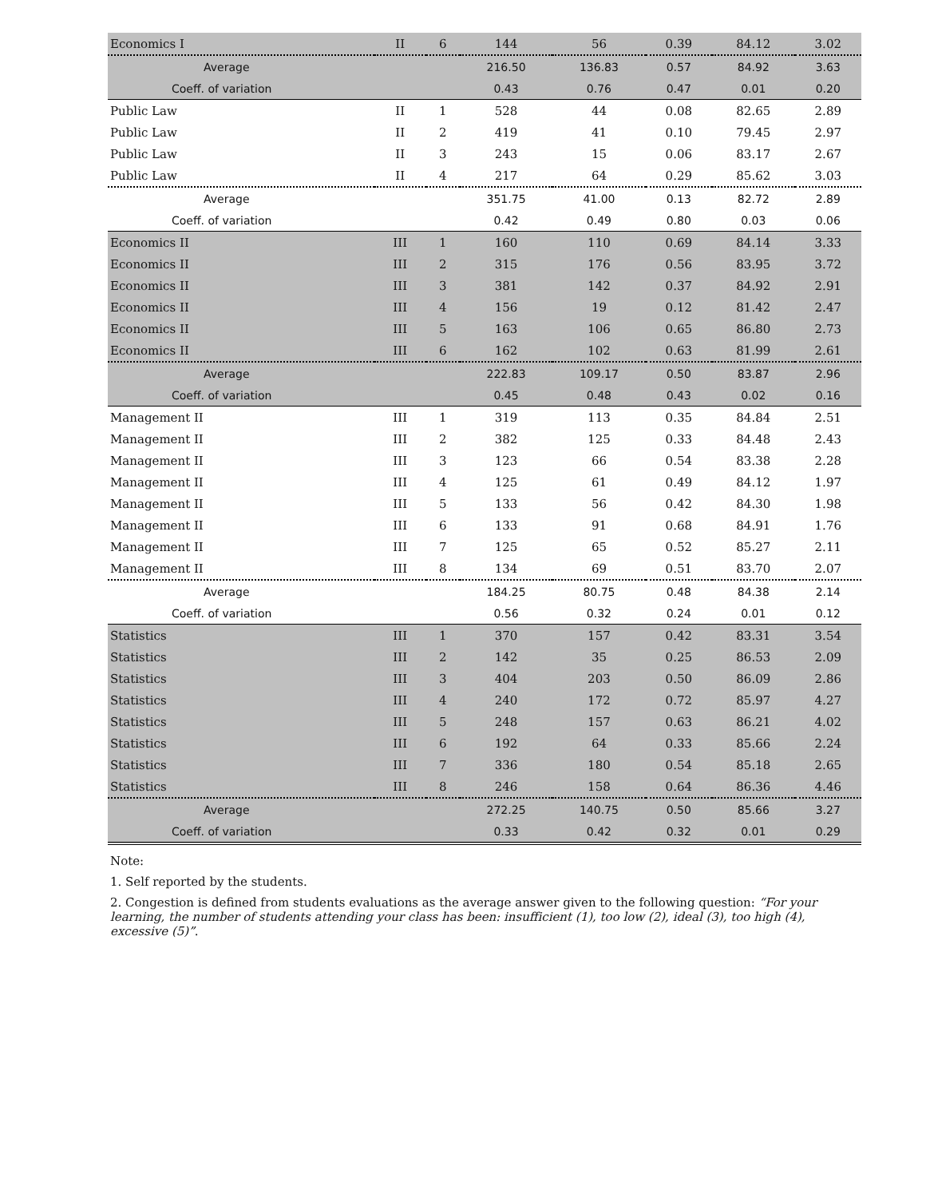| Economics I | II | 6 | 144 | 56 | 0.39 | 84.12 | 3.02 |
| Average | | | 216.50 | 136.83 | 0.57 | 84.92 | 3.63 |
| Coeff. of variation | | | 0.43 | 0.76 | 0.47 | 0.01 | 0.20 |
| Public Law | II | 1 | 528 | 44 | 0.08 | 82.65 | 2.89 |
| Public Law | II | 2 | 419 | 41 | 0.10 | 79.45 | 2.97 |
| Public Law | II | 3 | 243 | 15 | 0.06 | 83.17 | 2.67 |
| Public Law | II | 4 | 217 | 64 | 0.29 | 85.62 | 3.03 |
| Average | | | 351.75 | 41.00 | 0.13 | 82.72 | 2.89 |
| Coeff. of variation | | | 0.42 | 0.49 | 0.80 | 0.03 | 0.06 |
| Economics II | III | 1 | 160 | 110 | 0.69 | 84.14 | 3.33 |
| Economics II | III | 2 | 315 | 176 | 0.56 | 83.95 | 3.72 |
| Economics II | III | 3 | 381 | 142 | 0.37 | 84.92 | 2.91 |
| Economics II | III | 4 | 156 | 19 | 0.12 | 81.42 | 2.47 |
| Economics II | III | 5 | 163 | 106 | 0.65 | 86.80 | 2.73 |
| Economics II | III | 6 | 162 | 102 | 0.63 | 81.99 | 2.61 |
| Average | | | 222.83 | 109.17 | 0.50 | 83.87 | 2.96 |
| Coeff. of variation | | | 0.45 | 0.48 | 0.43 | 0.02 | 0.16 |
| Management II | III | 1 | 319 | 113 | 0.35 | 84.84 | 2.51 |
| Management II | III | 2 | 382 | 125 | 0.33 | 84.48 | 2.43 |
| Management II | III | 3 | 123 | 66 | 0.54 | 83.38 | 2.28 |
| Management II | III | 4 | 125 | 61 | 0.49 | 84.12 | 1.97 |
| Management II | III | 5 | 133 | 56 | 0.42 | 84.30 | 1.98 |
| Management II | III | 6 | 133 | 91 | 0.68 | 84.91 | 1.76 |
| Management II | III | 7 | 125 | 65 | 0.52 | 85.27 | 2.11 |
| Management II | III | 8 | 134 | 69 | 0.51 | 83.70 | 2.07 |
| Average | | | 184.25 | 80.75 | 0.48 | 84.38 | 2.14 |
| Coeff. of variation | | | 0.56 | 0.32 | 0.24 | 0.01 | 0.12 |
| Statistics | III | 1 | 370 | 157 | 0.42 | 83.31 | 3.54 |
| Statistics | III | 2 | 142 | 35 | 0.25 | 86.53 | 2.09 |
| Statistics | III | 3 | 404 | 203 | 0.50 | 86.09 | 2.86 |
| Statistics | III | 4 | 240 | 172 | 0.72 | 85.97 | 4.27 |
| Statistics | III | 5 | 248 | 157 | 0.63 | 86.21 | 4.02 |
| Statistics | III | 6 | 192 | 64 | 0.33 | 85.66 | 2.24 |
| Statistics | III | 7 | 336 | 180 | 0.54 | 85.18 | 2.65 |
| Statistics | III | 8 | 246 | 158 | 0.64 | 86.36 | 4.46 |
| Average | | | 272.25 | 140.75 | 0.50 | 85.66 | 3.27 |
| Coeff. of variation | | | 0.33 | 0.42 | 0.32 | 0.01 | 0.29 |
Note:
1. Self reported by the students.
2. Congestion is defined from students evaluations as the average answer given to the following question: “For your learning, the number of students attending your class has been: insufficient (1), too low (2), ideal (3), too high (4), excessive (5)”.